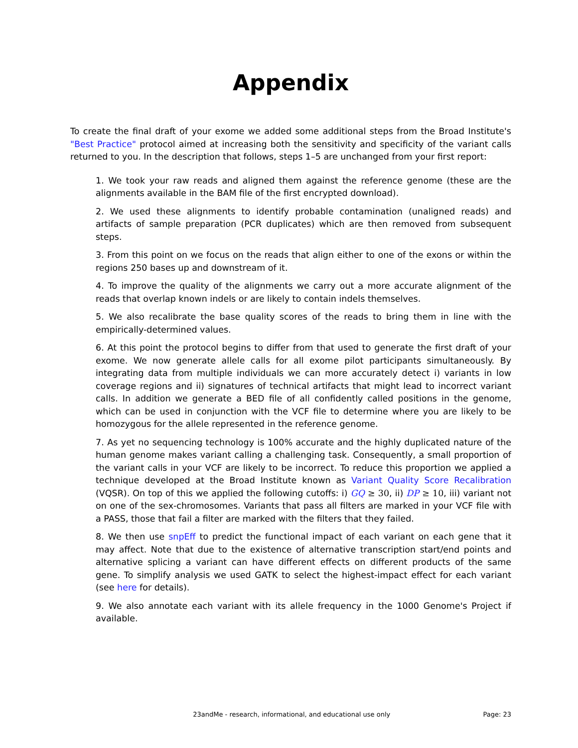Appendix
To create the final draft of your exome we added some additional steps from the Broad Institute's "Best Practice" protocol aimed at increasing both the sensitivity and specificity of the variant calls returned to you. In the description that follows, steps 1–5 are unchanged from your first report:
1. We took your raw reads and aligned them against the reference genome (these are the alignments available in the BAM file of the first encrypted download).
2. We used these alignments to identify probable contamination (unaligned reads) and artifacts of sample preparation (PCR duplicates) which are then removed from subsequent steps.
3. From this point on we focus on the reads that align either to one of the exons or within the regions 250 bases up and downstream of it.
4. To improve the quality of the alignments we carry out a more accurate alignment of the reads that overlap known indels or are likely to contain indels themselves.
5. We also recalibrate the base quality scores of the reads to bring them in line with the empirically-determined values.
6. At this point the protocol begins to differ from that used to generate the first draft of your exome. We now generate allele calls for all exome pilot participants simultaneously. By integrating data from multiple individuals we can more accurately detect i) variants in low coverage regions and ii) signatures of technical artifacts that might lead to incorrect variant calls. In addition we generate a BED file of all confidently called positions in the genome, which can be used in conjunction with the VCF file to determine where you are likely to be homozygous for the allele represented in the reference genome.
7. As yet no sequencing technology is 100% accurate and the highly duplicated nature of the human genome makes variant calling a challenging task. Consequently, a small proportion of the variant calls in your VCF are likely to be incorrect. To reduce this proportion we applied a technique developed at the Broad Institute known as Variant Quality Score Recalibration (VQSR). On top of this we applied the following cutoffs: i) GQ ≥ 30, ii) DP ≥ 10, iii) variant not on one of the sex-chromosomes. Variants that pass all filters are marked in your VCF file with a PASS, those that fail a filter are marked with the filters that they failed.
8. We then use snpEff to predict the functional impact of each variant on each gene that it may affect. Note that due to the existence of alternative transcription start/end points and alternative splicing a variant can have different effects on different products of the same gene. To simplify analysis we used GATK to select the highest-impact effect for each variant (see here for details).
9. We also annotate each variant with its allele frequency in the 1000 Genome's Project if available.
23andMe - research, informational, and educational use only Page: 23